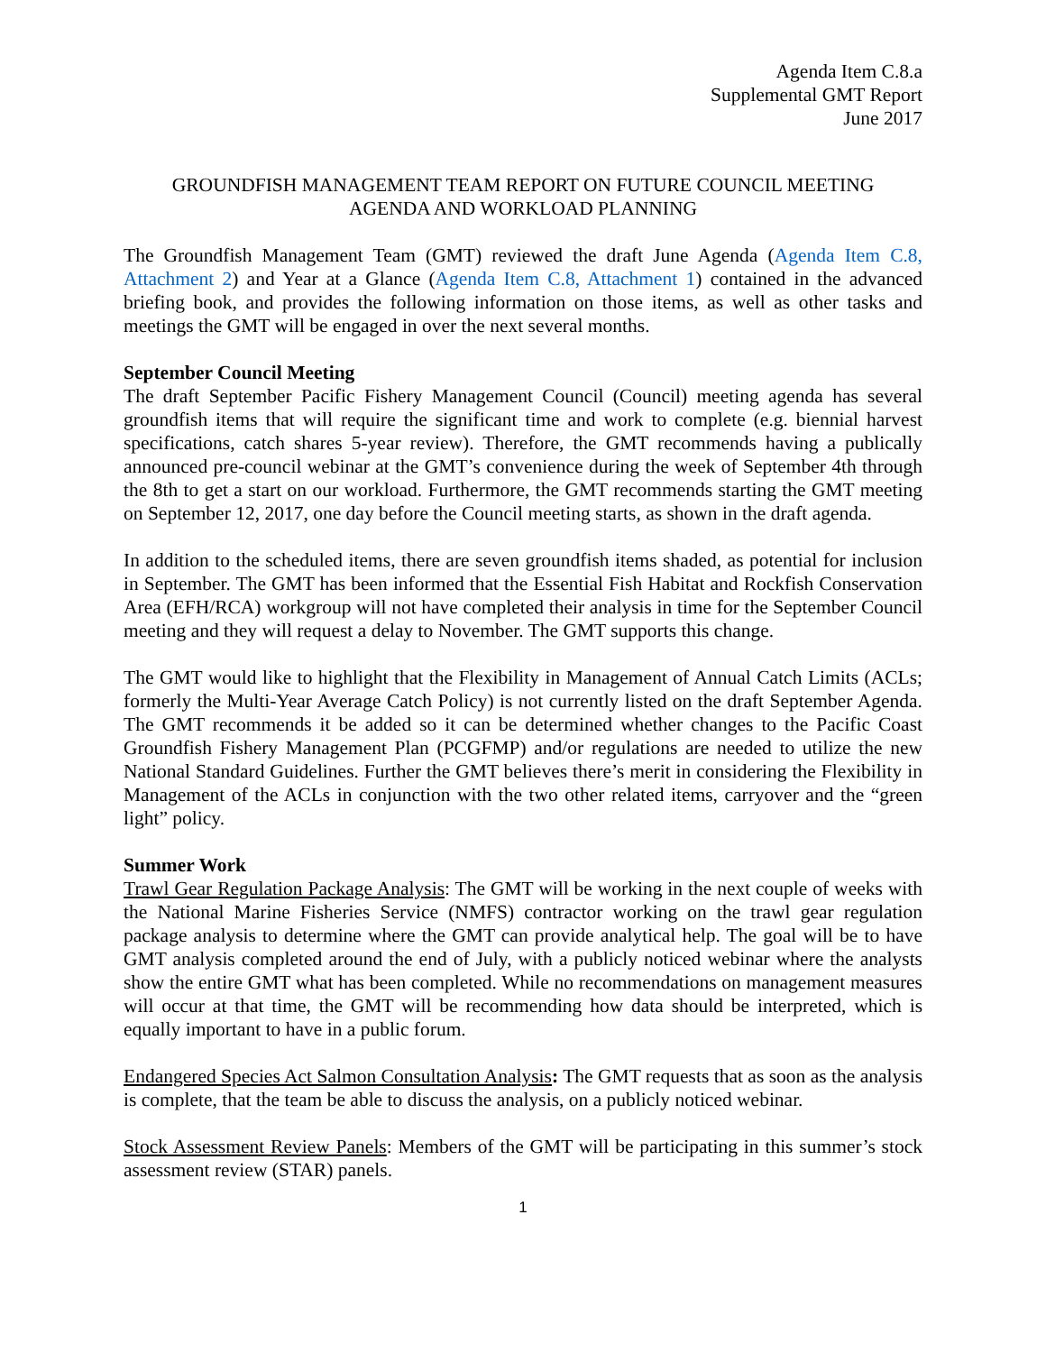Agenda Item C.8.a
Supplemental GMT Report
June 2017
GROUNDFISH MANAGEMENT TEAM REPORT ON FUTURE COUNCIL MEETING
AGENDA AND WORKLOAD PLANNING
The Groundfish Management Team (GMT) reviewed the draft June Agenda (Agenda Item C.8, Attachment 2) and Year at a Glance (Agenda Item C.8, Attachment 1) contained in the advanced briefing book, and provides the following information on those items, as well as other tasks and meetings the GMT will be engaged in over the next several months.
September Council Meeting
The draft September Pacific Fishery Management Council (Council) meeting agenda has several groundfish items that will require the significant time and work to complete (e.g. biennial harvest specifications, catch shares 5-year review). Therefore, the GMT recommends having a publically announced pre-council webinar at the GMT’s convenience during the week of September 4th through the 8th to get a start on our workload. Furthermore, the GMT recommends starting the GMT meeting on September 12, 2017, one day before the Council meeting starts, as shown in the draft agenda.
In addition to the scheduled items, there are seven groundfish items shaded, as potential for inclusion in September. The GMT has been informed that the Essential Fish Habitat and Rockfish Conservation Area (EFH/RCA) workgroup will not have completed their analysis in time for the September Council meeting and they will request a delay to November. The GMT supports this change.
The GMT would like to highlight that the Flexibility in Management of Annual Catch Limits (ACLs; formerly the Multi-Year Average Catch Policy) is not currently listed on the draft September Agenda. The GMT recommends it be added so it can be determined whether changes to the Pacific Coast Groundfish Fishery Management Plan (PCGFMP) and/or regulations are needed to utilize the new National Standard Guidelines. Further the GMT believes there’s merit in considering the Flexibility in Management of the ACLs in conjunction with the two other related items, carryover and the “green light” policy.
Summer Work
Trawl Gear Regulation Package Analysis: The GMT will be working in the next couple of weeks with the National Marine Fisheries Service (NMFS) contractor working on the trawl gear regulation package analysis to determine where the GMT can provide analytical help. The goal will be to have GMT analysis completed around the end of July, with a publicly noticed webinar where the analysts show the entire GMT what has been completed. While no recommendations on management measures will occur at that time, the GMT will be recommending how data should be interpreted, which is equally important to have in a public forum.
Endangered Species Act Salmon Consultation Analysis: The GMT requests that as soon as the analysis is complete, that the team be able to discuss the analysis, on a publicly noticed webinar.
Stock Assessment Review Panels: Members of the GMT will be participating in this summer’s stock assessment review (STAR) panels.
1